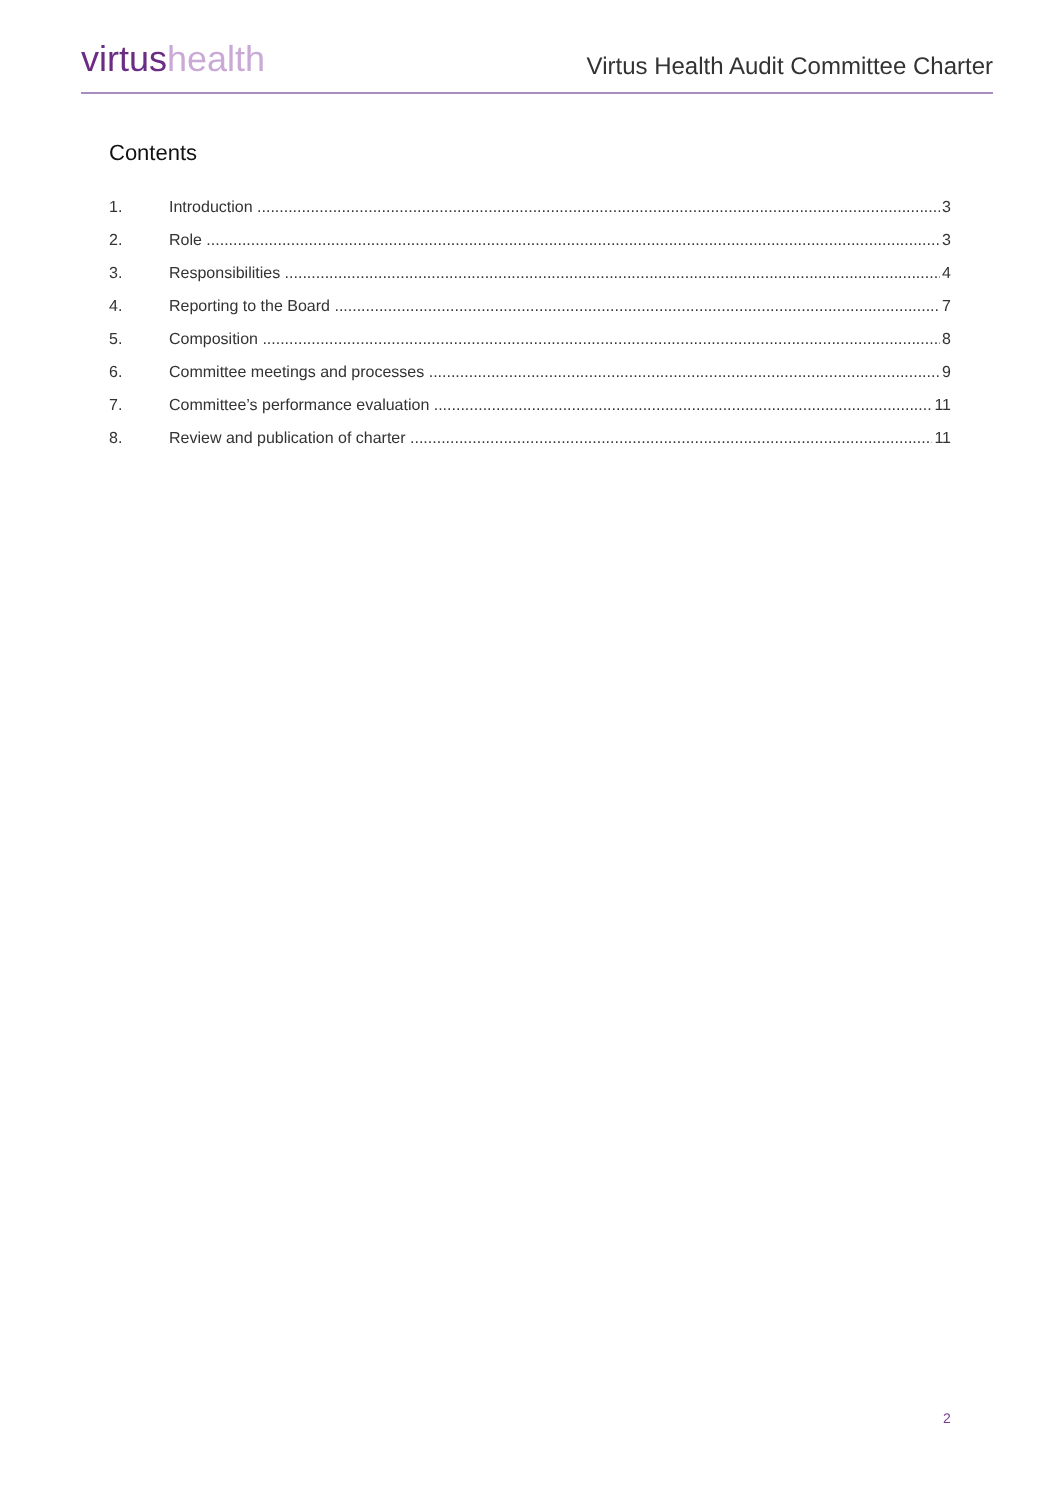virtus health
Virtus Health Audit Committee Charter
Contents
1. Introduction 3
2. Role 3
3. Responsibilities 4
4. Reporting to the Board 7
5. Composition 8
6. Committee meetings and processes 9
7. Committee’s performance evaluation 11
8. Review and publication of charter 11
2